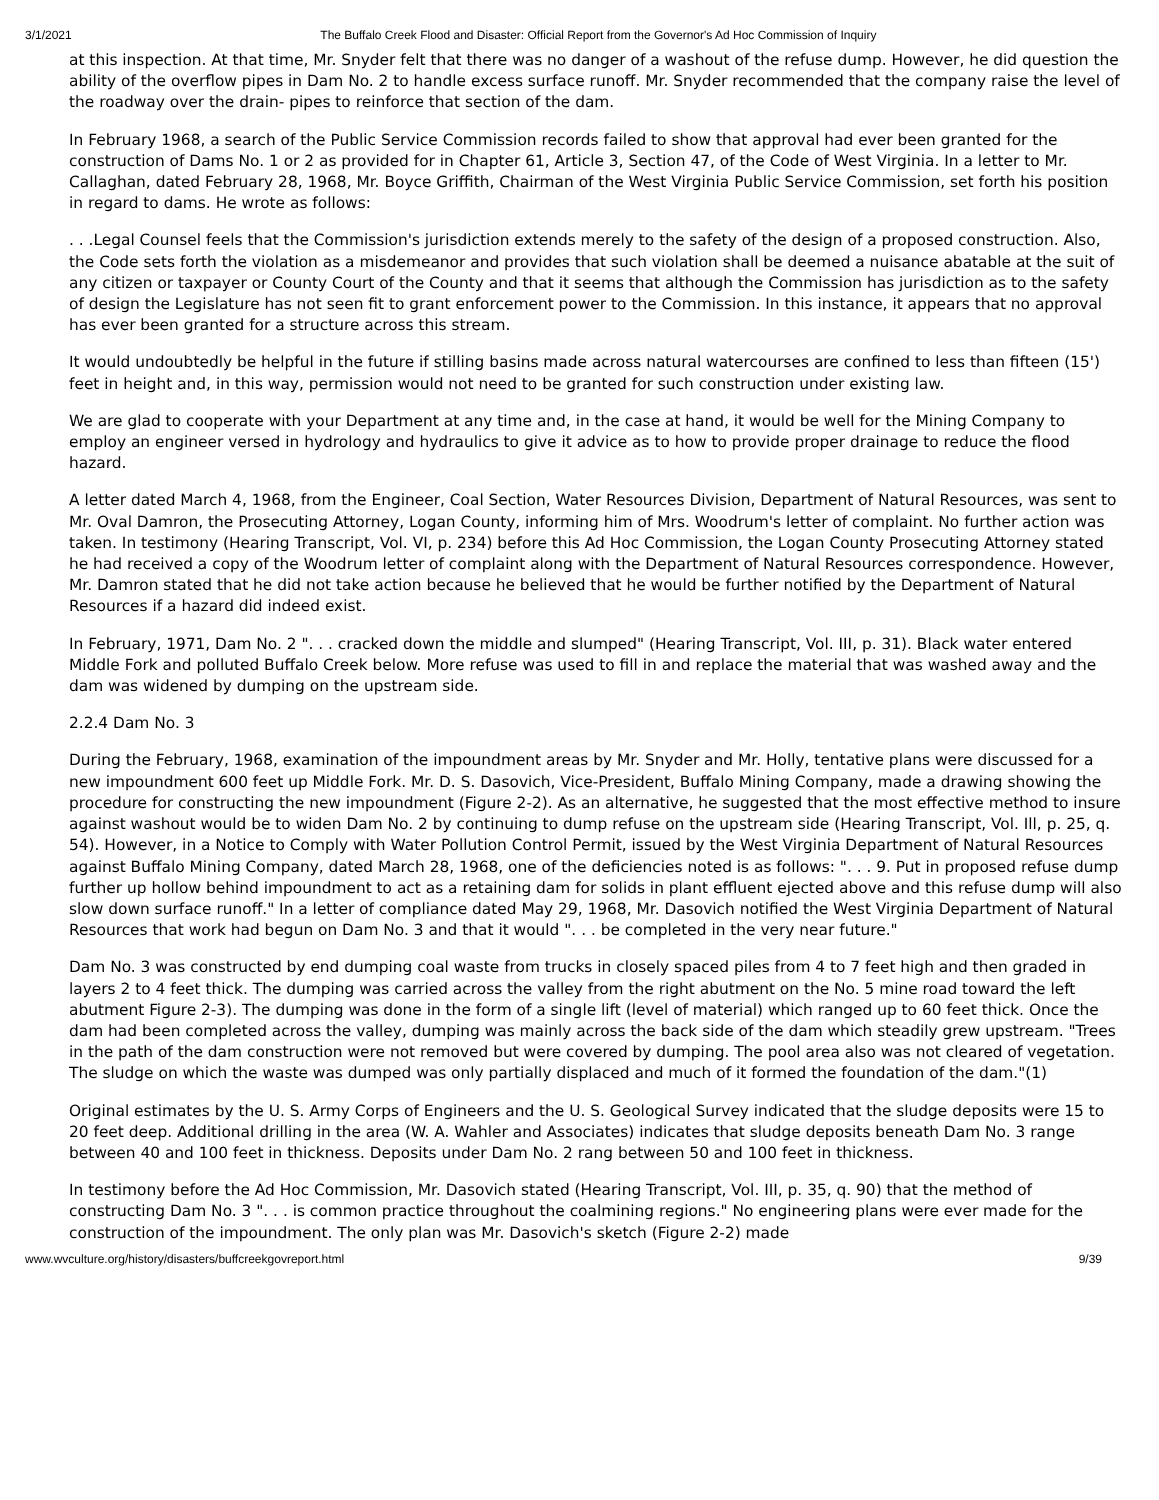3/1/2021 The Buffalo Creek Flood and Disaster: Official Report from the Governor's Ad Hoc Commission of Inquiry
at this inspection. At that time, Mr. Snyder felt that there was no danger of a washout of the refuse dump. However, he did question the ability of the overflow pipes in Dam No. 2 to handle excess surface runoff. Mr. Snyder recommended that the company raise the level of the roadway over the drain- pipes to reinforce that section of the dam.
In February 1968, a search of the Public Service Commission records failed to show that approval had ever been granted for the construction of Dams No. 1 or 2 as provided for in Chapter 61, Article 3, Section 47, of the Code of West Virginia. In a letter to Mr. Callaghan, dated February 28, 1968, Mr. Boyce Griffith, Chairman of the West Virginia Public Service Commission, set forth his position in regard to dams. He wrote as follows:
. . .Legal Counsel feels that the Commission's jurisdiction extends merely to the safety of the design of a proposed construction. Also, the Code sets forth the violation as a misdemeanor and provides that such violation shall be deemed a nuisance abatable at the suit of any citizen or taxpayer or County Court of the County and that it seems that although the Commission has jurisdiction as to the safety of design the Legislature has not seen fit to grant enforcement power to the Commission. In this instance, it appears that no approval has ever been granted for a structure across this stream.
It would undoubtedly be helpful in the future if stilling basins made across natural watercourses are confined to less than fifteen (15') feet in height and, in this way, permission would not need to be granted for such construction under existing law.
We are glad to cooperate with your Department at any time and, in the case at hand, it would be well for the Mining Company to employ an engineer versed in hydrology and hydraulics to give it advice as to how to provide proper drainage to reduce the flood hazard.
A letter dated March 4, 1968, from the Engineer, Coal Section, Water Resources Division, Department of Natural Resources, was sent to Mr. Oval Damron, the Prosecuting Attorney, Logan County, informing him of Mrs. Woodrum's letter of complaint. No further action was taken. In testimony (Hearing Transcript, Vol. VI, p. 234) before this Ad Hoc Commission, the Logan County Prosecuting Attorney stated he had received a copy of the Woodrum letter of complaint along with the Department of Natural Resources correspondence. However, Mr. Damron stated that he did not take action because he believed that he would be further notified by the Department of Natural Resources if a hazard did indeed exist.
In February, 1971, Dam No. 2 ". . . cracked down the middle and slumped" (Hearing Transcript, Vol. III, p. 31). Black water entered Middle Fork and polluted Buffalo Creek below. More refuse was used to fill in and replace the material that was washed away and the dam was widened by dumping on the upstream side.
2.2.4 Dam No. 3
During the February, 1968, examination of the impoundment areas by Mr. Snyder and Mr. Holly, tentative plans were discussed for a new impoundment 600 feet up Middle Fork. Mr. D. S. Dasovich, Vice-President, Buffalo Mining Company, made a drawing showing the procedure for constructing the new impoundment (Figure 2-2). As an alternative, he suggested that the most effective method to insure against washout would be to widen Dam No. 2 by continuing to dump refuse on the upstream side (Hearing Transcript, Vol. Ill, p. 25, q. 54). However, in a Notice to Comply with Water Pollution Control Permit, issued by the West Virginia Department of Natural Resources against Buffalo Mining Company, dated March 28, 1968, one of the deficiencies noted is as follows: ". . . 9. Put in proposed refuse dump further up hollow behind impoundment to act as a retaining dam for solids in plant effluent ejected above and this refuse dump will also slow down surface runoff." In a letter of compliance dated May 29, 1968, Mr. Dasovich notified the West Virginia Department of Natural Resources that work had begun on Dam No. 3 and that it would ". . . be completed in the very near future."
Dam No. 3 was constructed by end dumping coal waste from trucks in closely spaced piles from 4 to 7 feet high and then graded in layers 2 to 4 feet thick. The dumping was carried across the valley from the right abutment on the No. 5 mine road toward the left abutment Figure 2-3). The dumping was done in the form of a single lift (level of material) which ranged up to 60 feet thick. Once the dam had been completed across the valley, dumping was mainly across the back side of the dam which steadily grew upstream. "Trees in the path of the dam construction were not removed but were covered by dumping. The pool area also was not cleared of vegetation. The sludge on which the waste was dumped was only partially displaced and much of it formed the foundation of the dam."(1)
Original estimates by the U. S. Army Corps of Engineers and the U. S. Geological Survey indicated that the sludge deposits were 15 to 20 feet deep. Additional drilling in the area (W. A. Wahler and Associates) indicates that sludge deposits beneath Dam No. 3 range between 40 and 100 feet in thickness. Deposits under Dam No. 2 rang between 50 and 100 feet in thickness.
In testimony before the Ad Hoc Commission, Mr. Dasovich stated (Hearing Transcript, Vol. III, p. 35, q. 90) that the method of constructing Dam No. 3 ". . . is common practice throughout the coalmining regions." No engineering plans were ever made for the construction of the impoundment. The only plan was Mr. Dasovich's sketch (Figure 2-2) made
www.wvculture.org/history/disasters/buffcreekgovreport.html 9/39